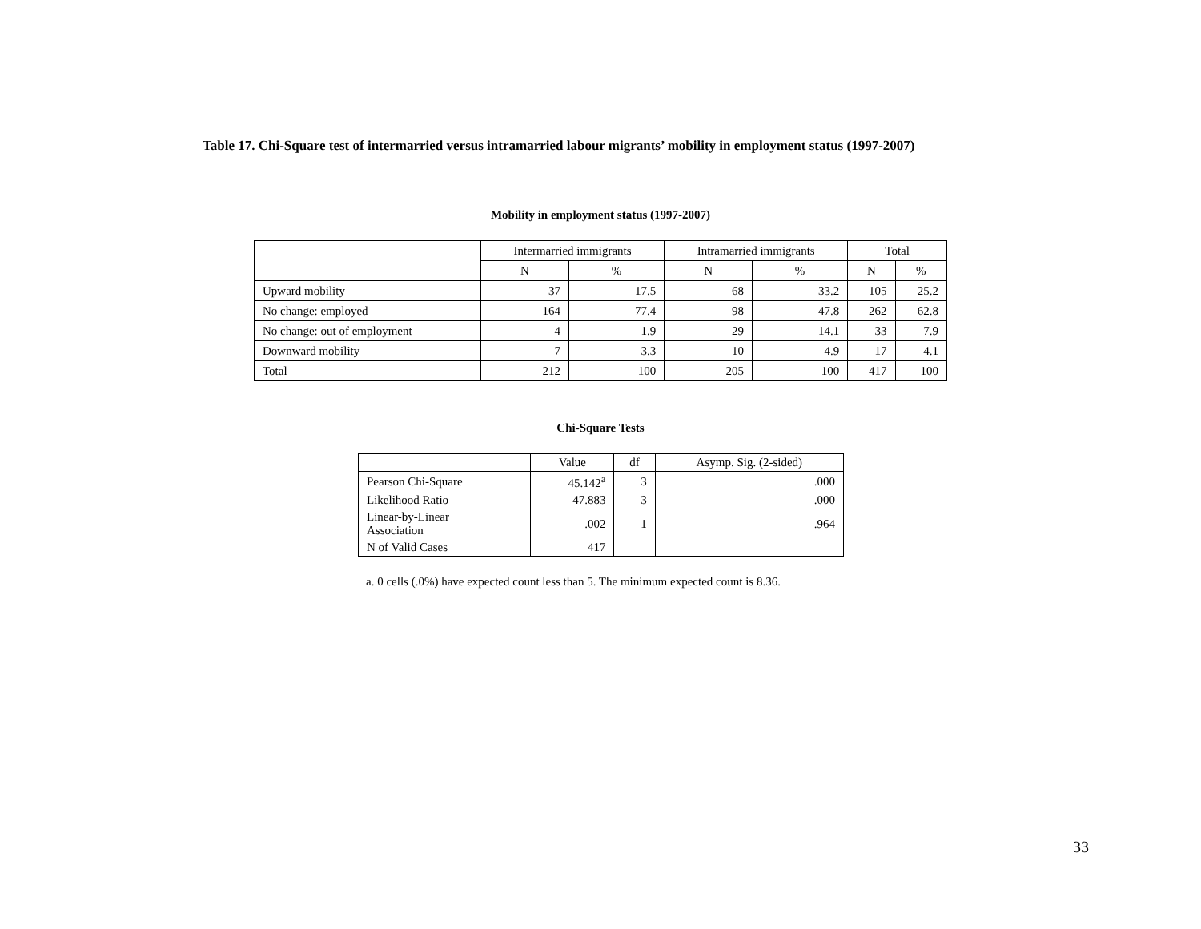Table 17. Chi-Square test of intermarried versus intramarried labour migrants’ mobility in employment status (1997-2007)
Mobility in employment status (1997-2007)
| | Intermarried immigrants | | Intramarried immigrants | | Total | |
| --- | --- | --- | --- | --- | --- | --- |
| | N | % | N | % | N | % |
| Upward mobility | 37 | 17.5 | 68 | 33.2 | 105 | 25.2 |
| No change: employed | 164 | 77.4 | 98 | 47.8 | 262 | 62.8 |
| No change: out of employment | 4 | 1.9 | 29 | 14.1 | 33 | 7.9 |
| Downward mobility | 7 | 3.3 | 10 | 4.9 | 17 | 4.1 |
| Total | 212 | 100 | 205 | 100 | 417 | 100 |
Chi-Square Tests
| | Value | df | Asymp. Sig. (2-sided) |
| --- | --- | --- | --- |
| Pearson Chi-Square | 45.142<sup>a</sup> | 3 | .000 |
| Likelihood Ratio | 47.883 | 3 | .000 |
| Linear-by-Linear Association | .002 | 1 | .964 |
| N of Valid Cases | 417 | | |
a. 0 cells (.0%) have expected count less than 5. The minimum expected count is 8.36.
33